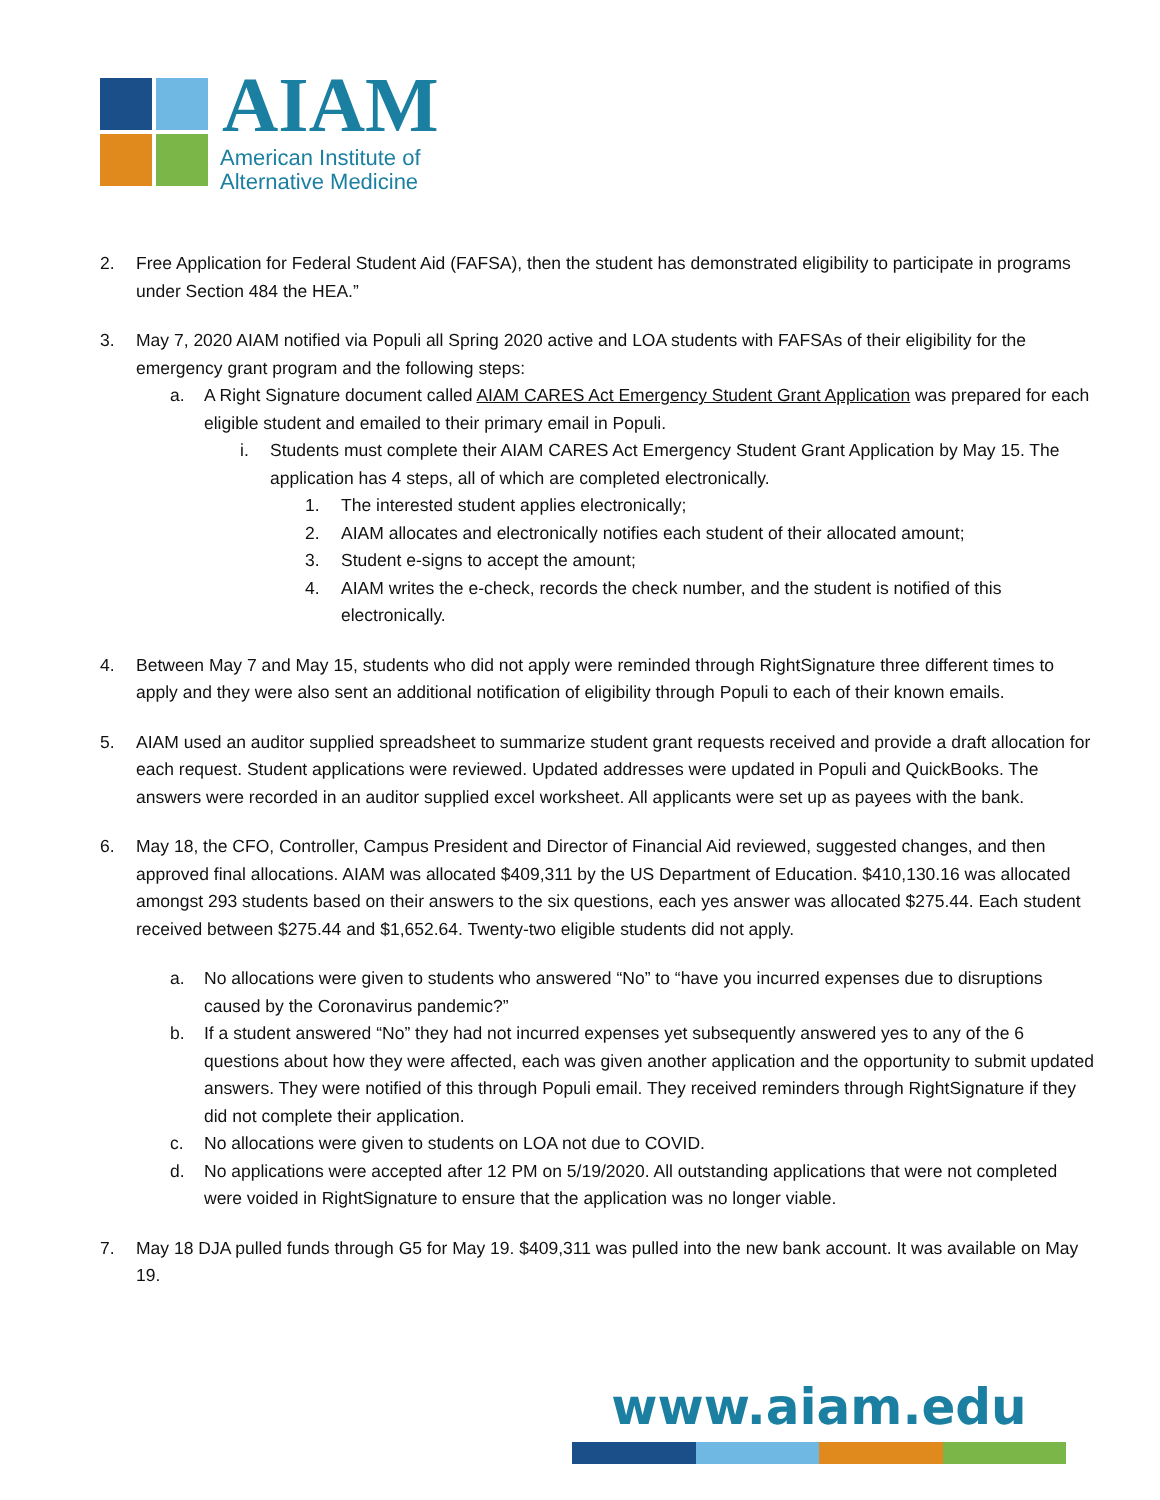AIAM
American Institute of
Alternative Medicine
2. Free Application for Federal Student Aid (FAFSA), then the student has demonstrated eligibility to participate in programs under Section 484 the HEA.”
3. May 7, 2020 AIAM notified via Populi all Spring 2020 active and LOA students with FAFSAs of their eligibility for the emergency grant program and the following steps:
a. A Right Signature document called AIAM CARES Act Emergency Student Grant Application was prepared for each eligible student and emailed to their primary email in Populi.
i. Students must complete their AIAM CARES Act Emergency Student Grant Application by May 15. The application has 4 steps, all of which are completed electronically.
1. The interested student applies electronically;
2. AIAM allocates and electronically notifies each student of their allocated amount;
3. Student e-signs to accept the amount;
4. AIAM writes the e-check, records the check number, and the student is notified of this electronically.
4. Between May 7 and May 15, students who did not apply were reminded through RightSignature three different times to apply and they were also sent an additional notification of eligibility through Populi to each of their known emails.
5. AIAM used an auditor supplied spreadsheet to summarize student grant requests received and provide a draft allocation for each request. Student applications were reviewed. Updated addresses were updated in Populi and QuickBooks. The answers were recorded in an auditor supplied excel worksheet. All applicants were set up as payees with the bank.
6. May 18, the CFO, Controller, Campus President and Director of Financial Aid reviewed, suggested changes, and then approved final allocations. AIAM was allocated $409,311 by the US Department of Education. $410,130.16 was allocated amongst 293 students based on their answers to the six questions, each yes answer was allocated $275.44. Each student received between $275.44 and $1,652.64. Twenty-two eligible students did not apply.
a. No allocations were given to students who answered “No” to “have you incurred expenses due to disruptions caused by the Coronavirus pandemic?”
b. If a student answered “No” they had not incurred expenses yet subsequently answered yes to any of the 6 questions about how they were affected, each was given another application and the opportunity to submit updated answers. They were notified of this through Populi email. They received reminders through RightSignature if they did not complete their application.
c. No allocations were given to students on LOA not due to COVID.
d. No applications were accepted after 12 PM on 5/19/2020. All outstanding applications that were not completed were voided in RightSignature to ensure that the application was no longer viable.
7. May 18 DJA pulled funds through G5 for May 19. $409,311 was pulled into the new bank account. It was available on May 19.
www.aiam.edu